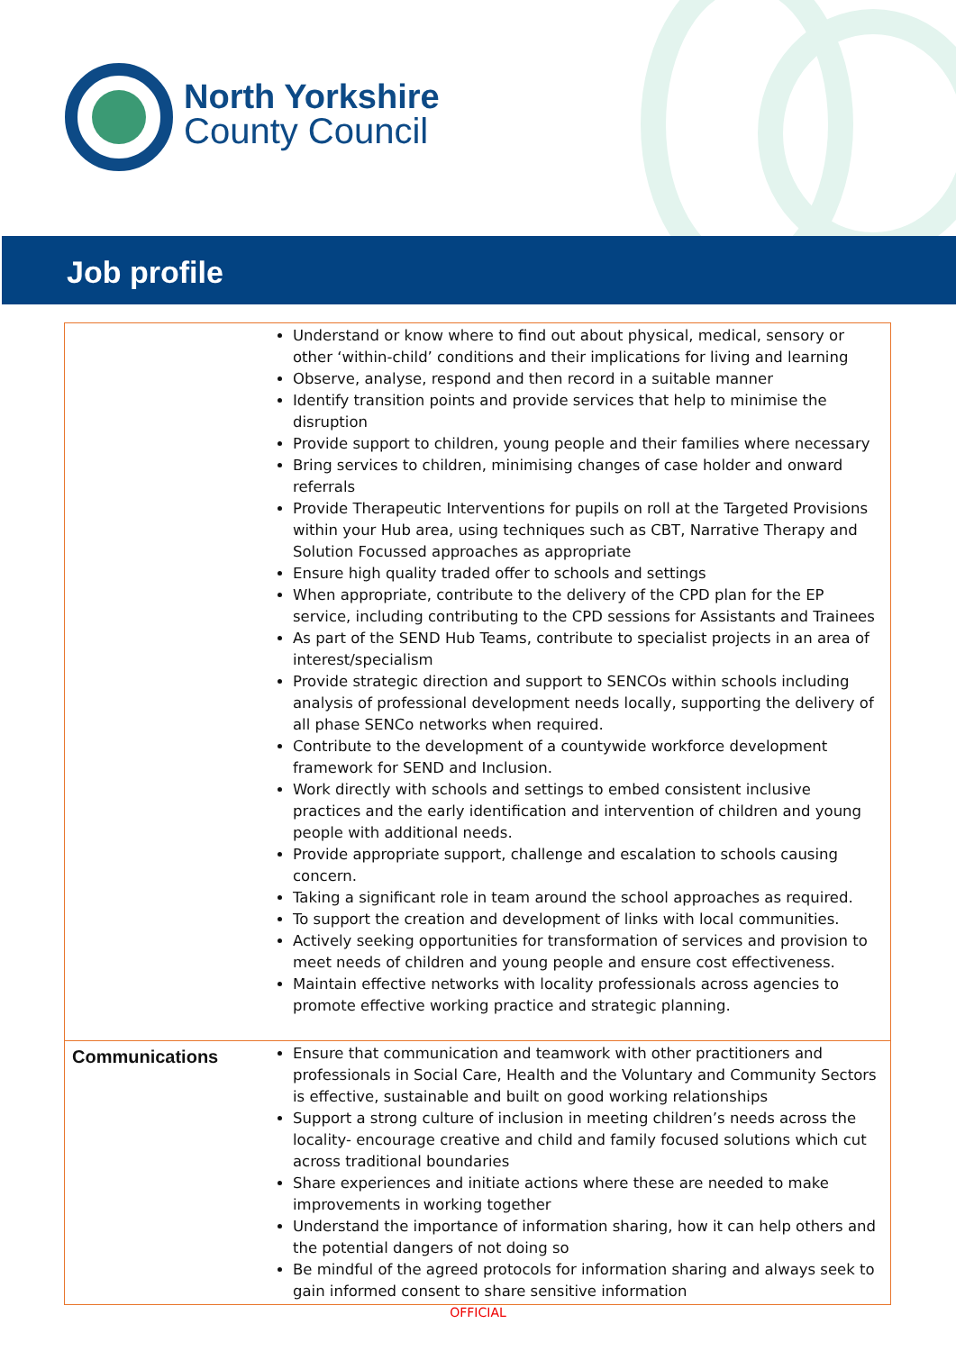North Yorkshire
County Council
Job profile
| | Understand or know where to find out about physical, medical, sensory or other ‘within-child’ conditions and their implications for living and learning Observe, analyse, respond and then record in a suitable manner Identify transition points and provide services that help to minimise the disruption Provide support to children, young people and their families where necessary Bring services to children, minimising changes of case holder and onward referrals Provide Therapeutic Interventions for pupils on roll at the Targeted Provisions within your Hub area, using techniques such as CBT, Narrative Therapy and Solution Focussed approaches as appropriate Ensure high quality traded offer to schools and settings When appropriate, contribute to the delivery of the CPD plan for the EP service, including contributing to the CPD sessions for Assistants and Trainees As part of the SEND Hub Teams, contribute to specialist projects in an area of interest/specialism Provide strategic direction and support to SENCOs within schools including analysis of professional development needs locally, supporting the delivery of all phase SENCo networks when required. Contribute to the development of a countywide workforce development framework for SEND and Inclusion. Work directly with schools and settings to embed consistent inclusive practices and the early identification and intervention of children and young people with additional needs. Provide appropriate support, challenge and escalation to schools causing concern. Taking a significant role in team around the school approaches as required. To support the creation and development of links with local communities. Actively seeking opportunities for transformation of services and provision to meet needs of children and young people and ensure cost effectiveness. Maintain effective networks with locality professionals across agencies to promote effective working practice and strategic planning. |
| Communications | Ensure that communication and teamwork with other practitioners and professionals in Social Care, Health and the Voluntary and Community Sectors is effective, sustainable and built on good working relationships Support a strong culture of inclusion in meeting children’s needs across the locality- encourage creative and child and family focused solutions which cut across traditional boundaries Share experiences and initiate actions where these are needed to make improvements in working together Understand the importance of information sharing, how it can help others and the potential dangers of not doing so Be mindful of the agreed protocols for information sharing and always seek to gain informed consent to share sensitive information |
OFFICIAL